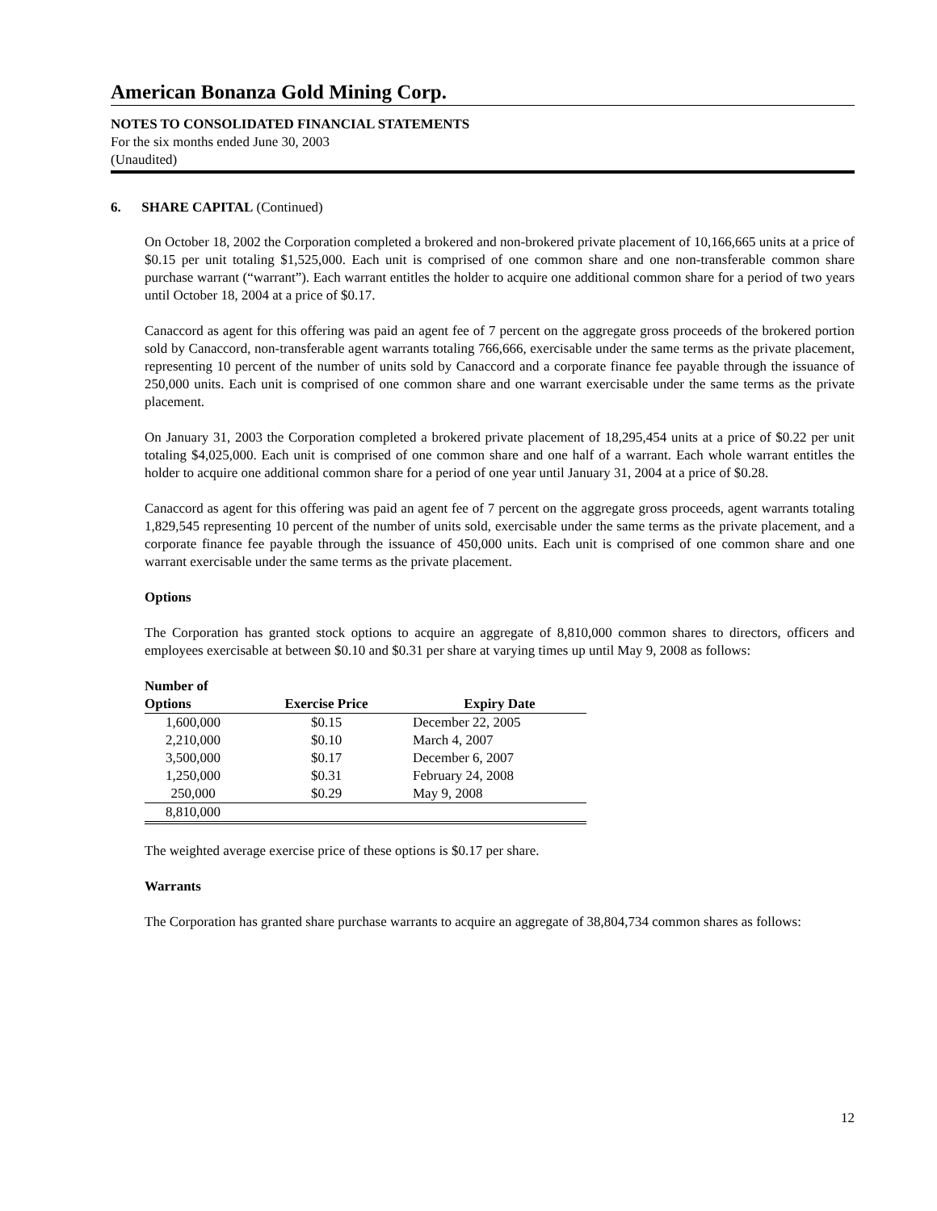American Bonanza Gold Mining Corp.
NOTES TO CONSOLIDATED FINANCIAL STATEMENTS
For the six months ended June 30, 2003
(Unaudited)
6. SHARE CAPITAL (Continued)
On October 18, 2002 the Corporation completed a brokered and non-brokered private placement of 10,166,665 units at a price of $0.15 per unit totaling $1,525,000. Each unit is comprised of one common share and one non-transferable common share purchase warrant (“warrant”). Each warrant entitles the holder to acquire one additional common share for a period of two years until October 18, 2004 at a price of $0.17.
Canaccord as agent for this offering was paid an agent fee of 7 percent on the aggregate gross proceeds of the brokered portion sold by Canaccord, non-transferable agent warrants totaling 766,666, exercisable under the same terms as the private placement, representing 10 percent of the number of units sold by Canaccord and a corporate finance fee payable through the issuance of 250,000 units. Each unit is comprised of one common share and one warrant exercisable under the same terms as the private placement.
On January 31, 2003 the Corporation completed a brokered private placement of 18,295,454 units at a price of $0.22 per unit totaling $4,025,000. Each unit is comprised of one common share and one half of a warrant. Each whole warrant entitles the holder to acquire one additional common share for a period of one year until January 31, 2004 at a price of $0.28.
Canaccord as agent for this offering was paid an agent fee of 7 percent on the aggregate gross proceeds, agent warrants totaling 1,829,545 representing 10 percent of the number of units sold, exercisable under the same terms as the private placement, and a corporate finance fee payable through the issuance of 450,000 units. Each unit is comprised of one common share and one warrant exercisable under the same terms as the private placement.
Options
The Corporation has granted stock options to acquire an aggregate of 8,810,000 common shares to directors, officers and employees exercisable at between $0.10 and $0.31 per share at varying times up until May 9, 2008 as follows:
| Number of Options | Exercise Price | Expiry Date |
| --- | --- | --- |
| 1,600,000 | $0.15 | December 22, 2005 |
| 2,210,000 | $0.10 | March 4, 2007 |
| 3,500,000 | $0.17 | December 6, 2007 |
| 1,250,000 | $0.31 | February 24, 2008 |
| 250,000 | $0.29 | May 9, 2008 |
| 8,810,000 | | |
The weighted average exercise price of these options is $0.17 per share.
Warrants
The Corporation has granted share purchase warrants to acquire an aggregate of 38,804,734 common shares as follows:
12